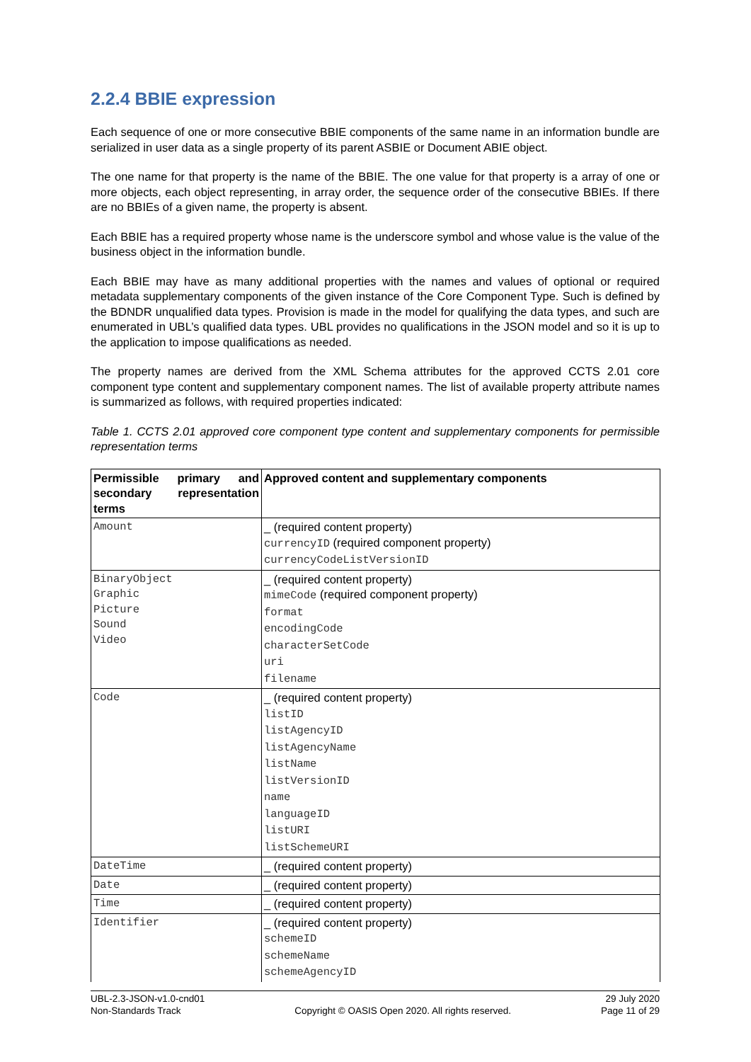2.2.4 BBIE expression
Each sequence of one or more consecutive BBIE components of the same name in an information bundle are serialized in user data as a single property of its parent ASBIE or Document ABIE object.
The one name for that property is the name of the BBIE. The one value for that property is a array of one or more objects, each object representing, in array order, the sequence order of the consecutive BBIEs. If there are no BBIEs of a given name, the property is absent.
Each BBIE has a required property whose name is the underscore symbol and whose value is the value of the business object in the information bundle.
Each BBIE may have as many additional properties with the names and values of optional or required metadata supplementary components of the given instance of the Core Component Type. Such is defined by the BDNDR unqualified data types. Provision is made in the model for qualifying the data types, and such are enumerated in UBL’s qualified data types. UBL provides no qualifications in the JSON model and so it is up to the application to impose qualifications as needed.
The property names are derived from the XML Schema attributes for the approved CCTS 2.01 core component type content and supplementary component names. The list of available property attribute names is summarized as follows, with required properties indicated:
Table 1. CCTS 2.01 approved core component type content and supplementary components for permissible representation terms
| Permissible primary and secondary representation terms | Approved content and supplementary components |
| --- | --- |
| Amount | _ (required content property) currencyID (required component property) currencyCodeListVersionID |
| BinaryObject Graphic Picture Sound Video | _ (required content property) mimeCode (required component property) format encodingCode characterSetCode uri filename |
| Code | _ (required content property) listID listAgencyID listAgencyName listName listVersionID name languageID listURI listSchemeURI |
| DateTime | _ (required content property) |
| Date | _ (required content property) |
| Time | _ (required content property) |
| Identifier | _ (required content property) schemeID schemeName schemeAgencyID |
UBL-2.3-JSON-v1.0-cnd01
Non-Standards Track
Copyright © OASIS Open 2020. All rights reserved.
29 July 2020
Page 11 of 29